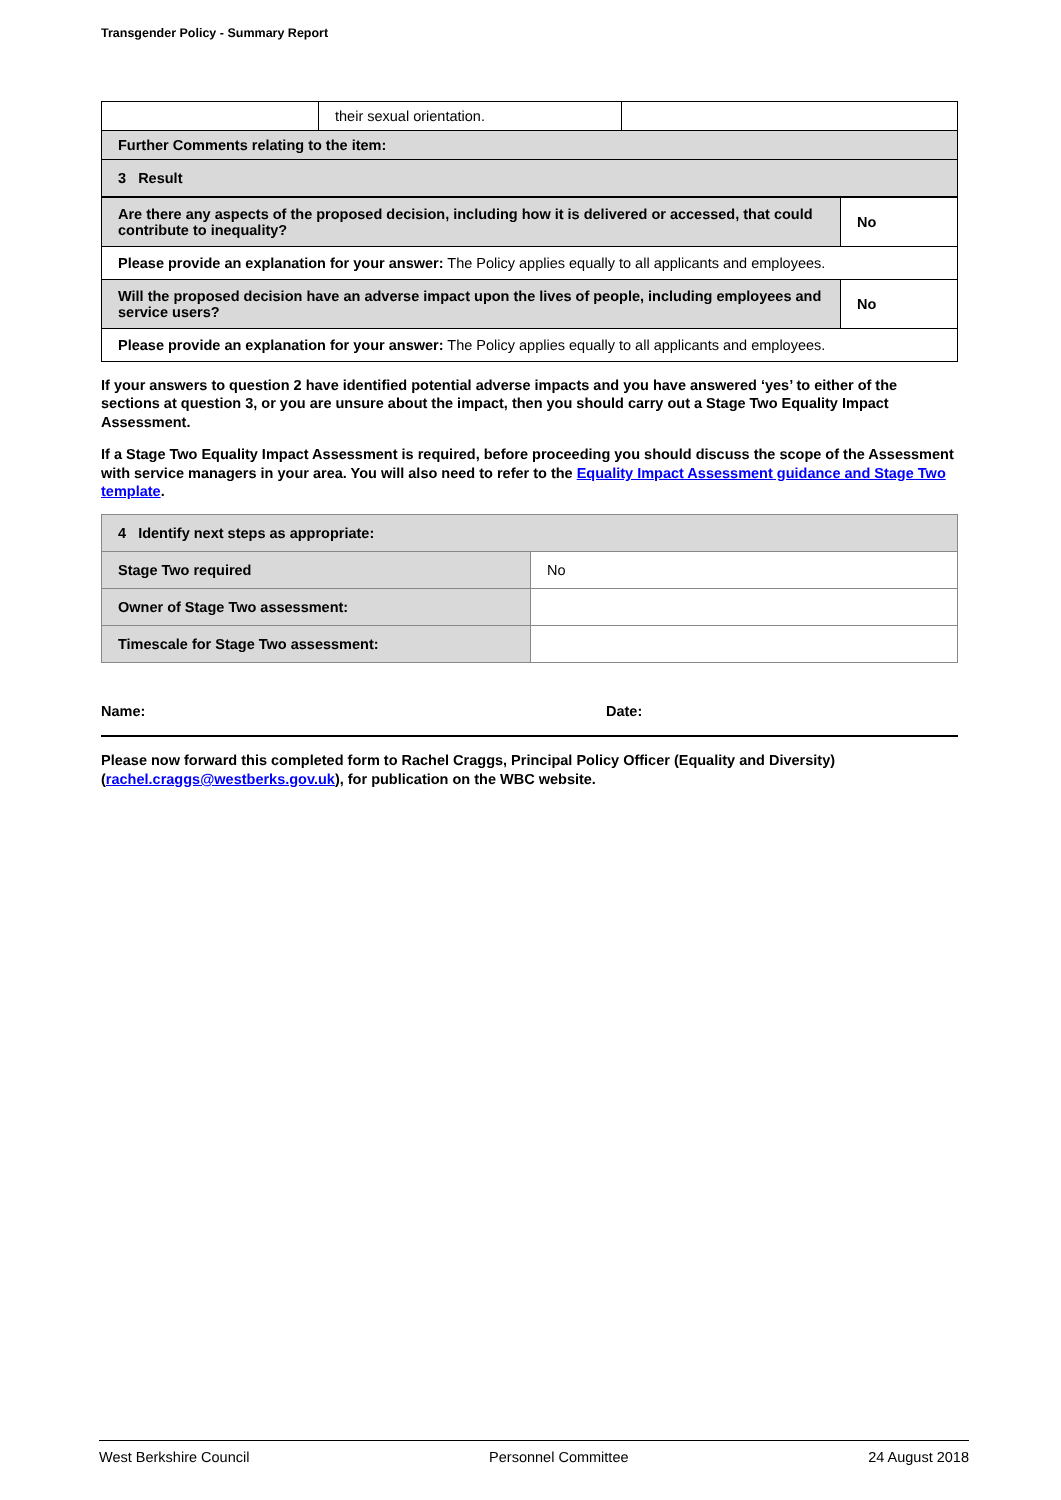Transgender Policy - Summary Report
| | their sexual orientation. | |
| Further Comments relating to the item: | | |
| 3 Result | | |
| Are there any aspects of the proposed decision, including how it is delivered or accessed, that could contribute to inequality? | No |
| Please provide an explanation for your answer: The Policy applies equally to all applicants and employees. | |
| Will the proposed decision have an adverse impact upon the lives of people, including employees and service users? | No |
| Please provide an explanation for your answer: The Policy applies equally to all applicants and employees. | |
If your answers to question 2 have identified potential adverse impacts and you have answered ‘yes’ to either of the sections at question 3, or you are unsure about the impact, then you should carry out a Stage Two Equality Impact Assessment.
If a Stage Two Equality Impact Assessment is required, before proceeding you should discuss the scope of the Assessment with service managers in your area. You will also need to refer to the Equality Impact Assessment guidance and Stage Two template.
| 4 Identify next steps as appropriate: | |
| Stage Two required | No |
| Owner of Stage Two assessment: | |
| Timescale for Stage Two assessment: | |
Name: Date:
Please now forward this completed form to Rachel Craggs, Principal Policy Officer (Equality and Diversity) (rachel.craggs@westberks.gov.uk), for publication on the WBC website.
West Berkshire Council Personnel Committee 24 August 2018